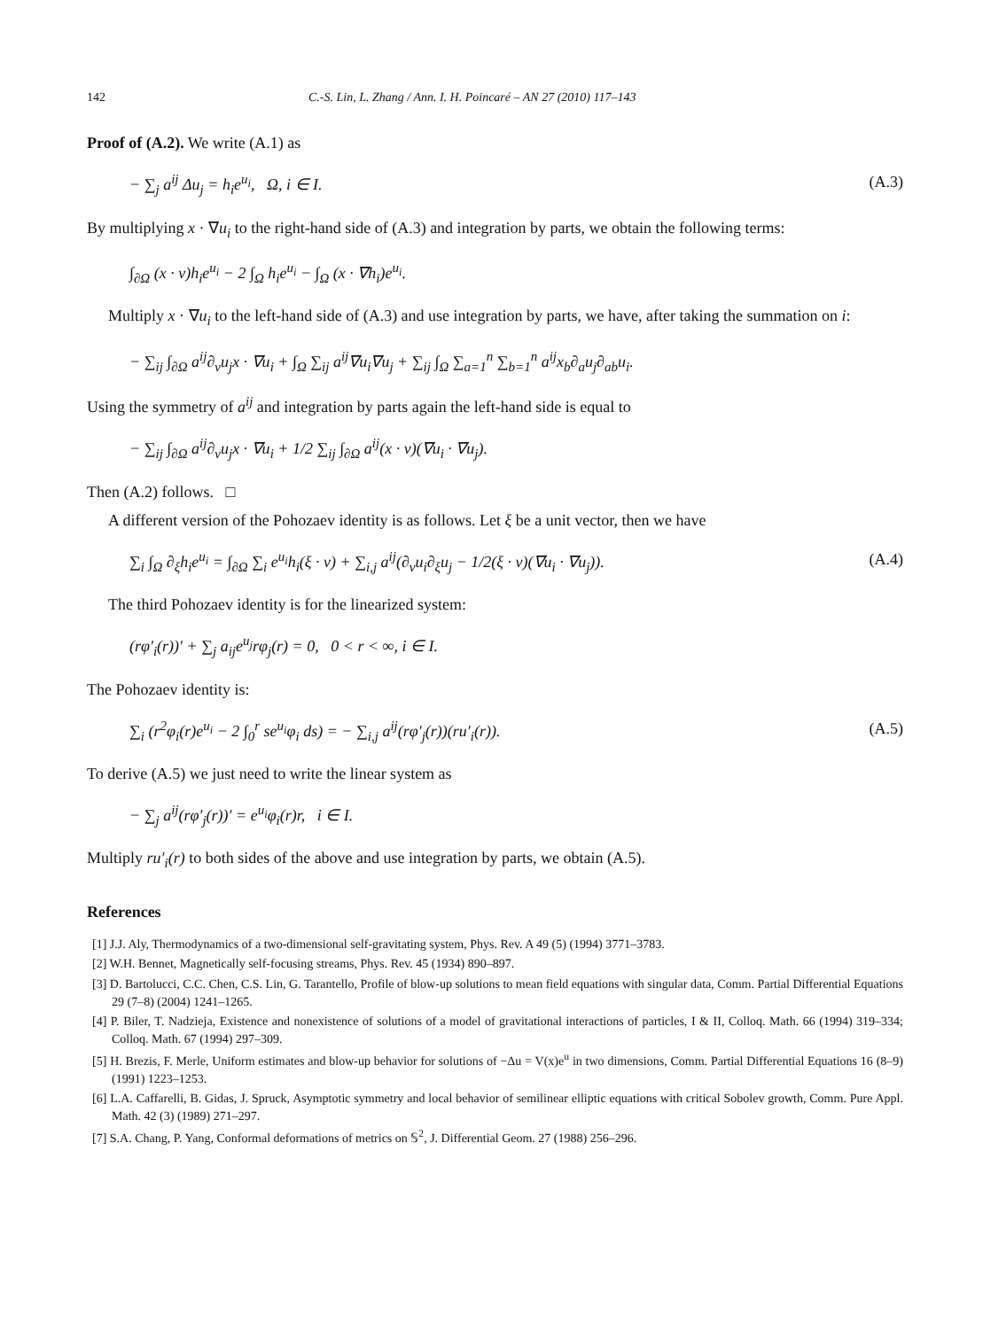142 C.-S. Lin, L. Zhang / Ann. I. H. Poincaré – AN 27 (2010) 117–143
Proof of (A.2). We write (A.1) as
− ∑<sub>j</sub> a<sup>ij</sup> Δu<sub>j</sub> = h<sub>i</sub>e<sup>u<sub>i</sub></sup>, Ω, i ∈ I. (A.3)
By multiplying x · ∇u<sub>i</sub> to the right-hand side of (A.3) and integration by parts, we obtain the following terms:
∫<sub>∂Ω</sub> (x · ν)h<sub>i</sub>e<sup>u<sub>i</sub></sup> − 2 ∫<sub>Ω</sub> h<sub>i</sub>e<sup>u<sub>i</sub></sup> − ∫<sub>Ω</sub> (x · ∇h<sub>i</sub>)e<sup>u<sub>i</sub></sup>.
Multiply x · ∇u<sub>i</sub> to the left-hand side of (A.3) and use integration by parts, we have, after taking the summation on i:
− ∑<sub>ij</sub> ∫<sub>∂Ω</sub> a<sup>ij</sup>∂<sub>ν</sub>u<sub>j</sub>x · ∇u<sub>i</sub> + ∫<sub>Ω</sub> ∑<sub>ij</sub> a<sup>ij</sup>∇u<sub>i</sub>∇u<sub>j</sub> + ∑<sub>ij</sub> ∫<sub>Ω</sub> ∑<sub>a=1</sub><sup>n</sup> ∑<sub>b=1</sub><sup>n</sup> a<sup>ij</sup>x<sub>b</sub>∂<sub>a</sub>u<sub>j</sub>∂<sub>ab</sub>u<sub>i</sub>.
Using the symmetry of a<sup>ij</sup> and integration by parts again the left-hand side is equal to
− ∑<sub>ij</sub> ∫<sub>∂Ω</sub> a<sup>ij</sup>∂<sub>ν</sub>u<sub>j</sub>x · ∇u<sub>i</sub> + 1/2 ∑<sub>ij</sub> ∫<sub>∂Ω</sub> a<sup>ij</sup>(x · ν)(∇u<sub>i</sub> · ∇u<sub>j</sub>).
Then (A.2) follows. □
A different version of the Pohozaev identity is as follows. Let ξ be a unit vector, then we have
∑<sub>i</sub> ∫<sub>Ω</sub> ∂<sub>ξ</sub>h<sub>i</sub>e<sup>u<sub>i</sub></sup> = ∫<sub>∂Ω</sub> ∑<sub>i</sub> e<sup>u<sub>i</sub></sup>h<sub>i</sub>(ξ · ν) + ∑<sub>i,j</sub> a<sup>ij</sup>(∂<sub>ν</sub>u<sub>i</sub>∂<sub>ξ</sub>u<sub>j</sub> − 1/2(ξ · ν)(∇u<sub>i</sub> · ∇u<sub>j</sub>)). (A.4)
The third Pohozaev identity is for the linearized system:
(rφ′<sub>i</sub>(r))′ + ∑<sub>j</sub> a<sub>ij</sub>e<sup>u<sub>j</sub></sup>rφ<sub>j</sub>(r) = 0, 0 < r < ∞, i ∈ I.
The Pohozaev identity is:
∑<sub>i</sub> (r<sup>2</sup>φ<sub>i</sub>(r)e<sup>u<sub>i</sub></sup> − 2 ∫<sub>0</sub><sup>r</sup> se<sup>u<sub>i</sub></sup>φ<sub>i</sub> ds) = − ∑<sub>i,j</sub> a<sup>ij</sup>(rφ′<sub>j</sub>(r))(ru′<sub>i</sub>(r)). (A.5)
To derive (A.5) we just need to write the linear system as
− ∑<sub>j</sub> a<sup>ij</sup>(rφ′<sub>j</sub>(r))′ = e<sup>u<sub>i</sub></sup>φ<sub>i</sub>(r)r, i ∈ I.
Multiply ru′<sub>i</sub>(r) to both sides of the above and use integration by parts, we obtain (A.5).
References
[1] J.J. Aly, Thermodynamics of a two-dimensional self-gravitating system, Phys. Rev. A 49 (5) (1994) 3771–3783.
[2] W.H. Bennet, Magnetically self-focusing streams, Phys. Rev. 45 (1934) 890–897.
[3] D. Bartolucci, C.C. Chen, C.S. Lin, G. Tarantello, Profile of blow-up solutions to mean field equations with singular data, Comm. Partial Differential Equations 29 (7–8) (2004) 1241–1265.
[4] P. Biler, T. Nadzieja, Existence and nonexistence of solutions of a model of gravitational interactions of particles, I & II, Colloq. Math. 66 (1994) 319–334; Colloq. Math. 67 (1994) 297–309.
[5] H. Brezis, F. Merle, Uniform estimates and blow-up behavior for solutions of −Δu = V(x)e<sup>u</sup> in two dimensions, Comm. Partial Differential Equations 16 (8–9) (1991) 1223–1253.
[6] L.A. Caffarelli, B. Gidas, J. Spruck, Asymptotic symmetry and local behavior of semilinear elliptic equations with critical Sobolev growth, Comm. Pure Appl. Math. 42 (3) (1989) 271–297.
[7] S.A. Chang, P. Yang, Conformal deformations of metrics on 𝕊<sup>2</sup>, J. Differential Geom. 27 (1988) 256–296.